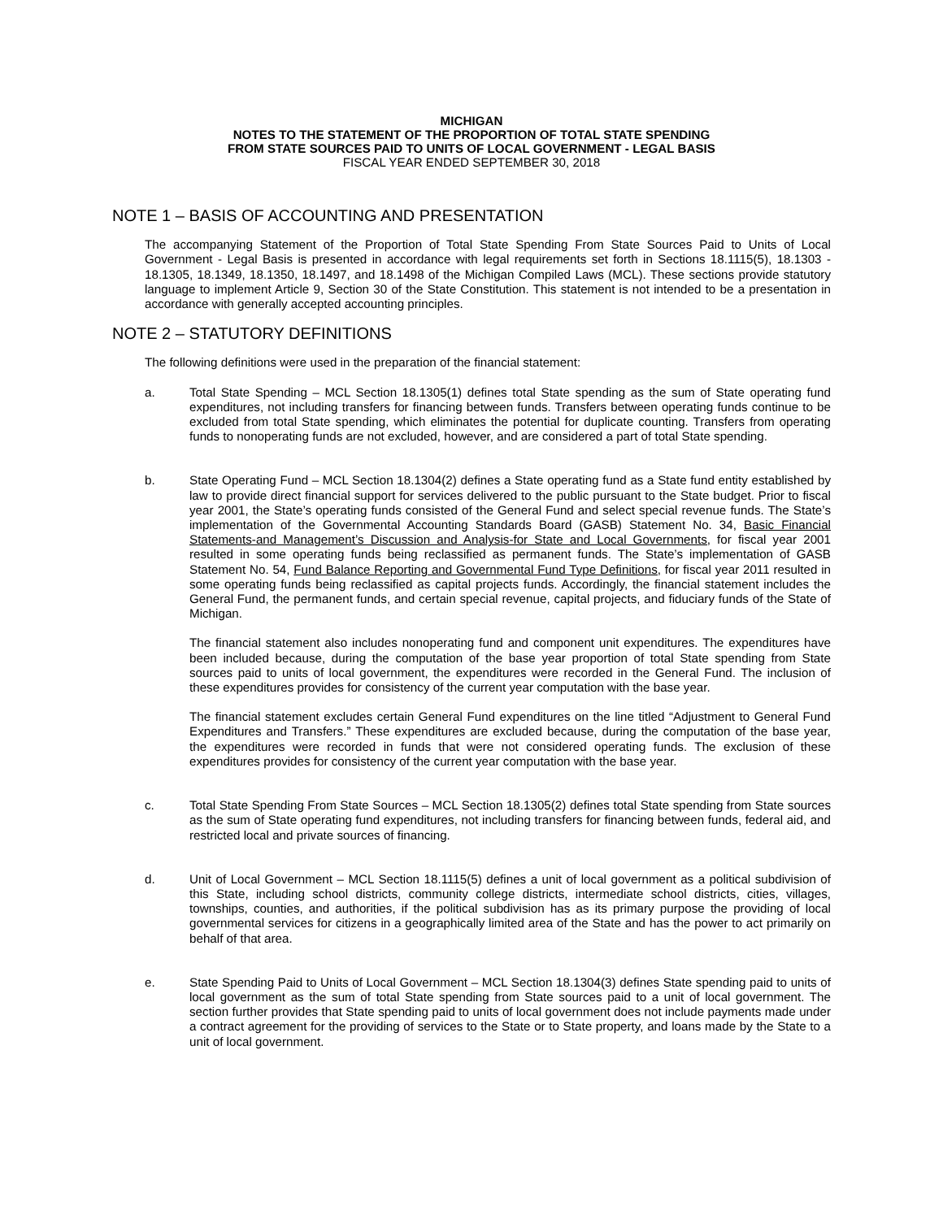MICHIGAN
NOTES TO THE STATEMENT OF THE PROPORTION OF TOTAL STATE SPENDING
FROM STATE SOURCES PAID TO UNITS OF LOCAL GOVERNMENT - LEGAL BASIS
FISCAL YEAR ENDED SEPTEMBER 30, 2018
NOTE 1 – BASIS OF ACCOUNTING AND PRESENTATION
The accompanying Statement of the Proportion of Total State Spending From State Sources Paid to Units of Local Government - Legal Basis is presented in accordance with legal requirements set forth in Sections 18.1115(5), 18.1303 - 18.1305, 18.1349, 18.1350, 18.1497, and 18.1498 of the Michigan Compiled Laws (MCL). These sections provide statutory language to implement Article 9, Section 30 of the State Constitution. This statement is not intended to be a presentation in accordance with generally accepted accounting principles.
NOTE 2 – STATUTORY DEFINITIONS
The following definitions were used in the preparation of the financial statement:
a. Total State Spending – MCL Section 18.1305(1) defines total State spending as the sum of State operating fund expenditures, not including transfers for financing between funds. Transfers between operating funds continue to be excluded from total State spending, which eliminates the potential for duplicate counting. Transfers from operating funds to nonoperating funds are not excluded, however, and are considered a part of total State spending.
b. State Operating Fund – MCL Section 18.1304(2) defines a State operating fund as a State fund entity established by law to provide direct financial support for services delivered to the public pursuant to the State budget. Prior to fiscal year 2001, the State’s operating funds consisted of the General Fund and select special revenue funds. The State’s implementation of the Governmental Accounting Standards Board (GASB) Statement No. 34, Basic Financial Statements-and Management’s Discussion and Analysis-for State and Local Governments, for fiscal year 2001 resulted in some operating funds being reclassified as permanent funds. The State’s implementation of GASB Statement No. 54, Fund Balance Reporting and Governmental Fund Type Definitions, for fiscal year 2011 resulted in some operating funds being reclassified as capital projects funds. Accordingly, the financial statement includes the General Fund, the permanent funds, and certain special revenue, capital projects, and fiduciary funds of the State of Michigan.
The financial statement also includes nonoperating fund and component unit expenditures. The expenditures have been included because, during the computation of the base year proportion of total State spending from State sources paid to units of local government, the expenditures were recorded in the General Fund. The inclusion of these expenditures provides for consistency of the current year computation with the base year.
The financial statement excludes certain General Fund expenditures on the line titled “Adjustment to General Fund Expenditures and Transfers.” These expenditures are excluded because, during the computation of the base year, the expenditures were recorded in funds that were not considered operating funds. The exclusion of these expenditures provides for consistency of the current year computation with the base year.
c. Total State Spending From State Sources – MCL Section 18.1305(2) defines total State spending from State sources as the sum of State operating fund expenditures, not including transfers for financing between funds, federal aid, and restricted local and private sources of financing.
d. Unit of Local Government – MCL Section 18.1115(5) defines a unit of local government as a political subdivision of this State, including school districts, community college districts, intermediate school districts, cities, villages, townships, counties, and authorities, if the political subdivision has as its primary purpose the providing of local governmental services for citizens in a geographically limited area of the State and has the power to act primarily on behalf of that area.
e. State Spending Paid to Units of Local Government – MCL Section 18.1304(3) defines State spending paid to units of local government as the sum of total State spending from State sources paid to a unit of local government. The section further provides that State spending paid to units of local government does not include payments made under a contract agreement for the providing of services to the State or to State property, and loans made by the State to a unit of local government.